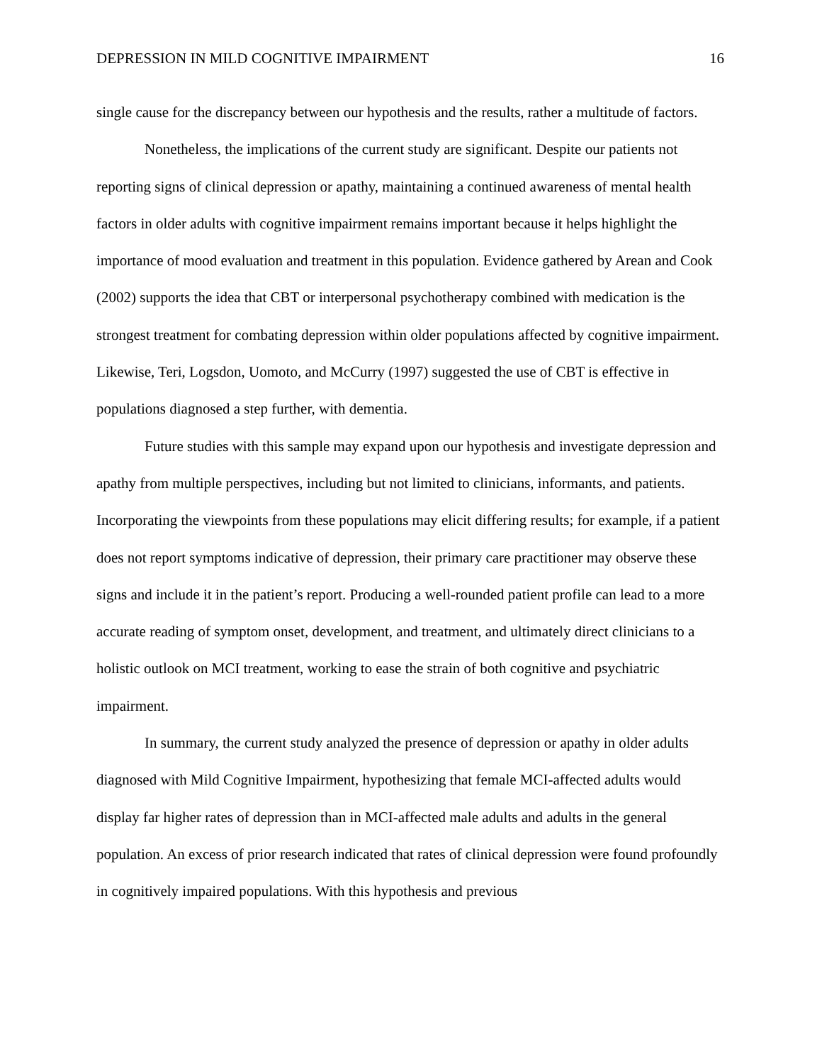DEPRESSION IN MILD COGNITIVE IMPAIRMENT 16
single cause for the discrepancy between our hypothesis and the results, rather a multitude of factors.
Nonetheless, the implications of the current study are significant. Despite our patients not reporting signs of clinical depression or apathy, maintaining a continued awareness of mental health factors in older adults with cognitive impairment remains important because it helps highlight the importance of mood evaluation and treatment in this population. Evidence gathered by Arean and Cook (2002) supports the idea that CBT or interpersonal psychotherapy combined with medication is the strongest treatment for combating depression within older populations affected by cognitive impairment. Likewise, Teri, Logsdon, Uomoto, and McCurry (1997) suggested the use of CBT is effective in populations diagnosed a step further, with dementia.
Future studies with this sample may expand upon our hypothesis and investigate depression and apathy from multiple perspectives, including but not limited to clinicians, informants, and patients. Incorporating the viewpoints from these populations may elicit differing results; for example, if a patient does not report symptoms indicative of depression, their primary care practitioner may observe these signs and include it in the patient’s report. Producing a well-rounded patient profile can lead to a more accurate reading of symptom onset, development, and treatment, and ultimately direct clinicians to a holistic outlook on MCI treatment, working to ease the strain of both cognitive and psychiatric impairment.
In summary, the current study analyzed the presence of depression or apathy in older adults diagnosed with Mild Cognitive Impairment, hypothesizing that female MCI-affected adults would display far higher rates of depression than in MCI-affected male adults and adults in the general population. An excess of prior research indicated that rates of clinical depression were found profoundly in cognitively impaired populations. With this hypothesis and previous